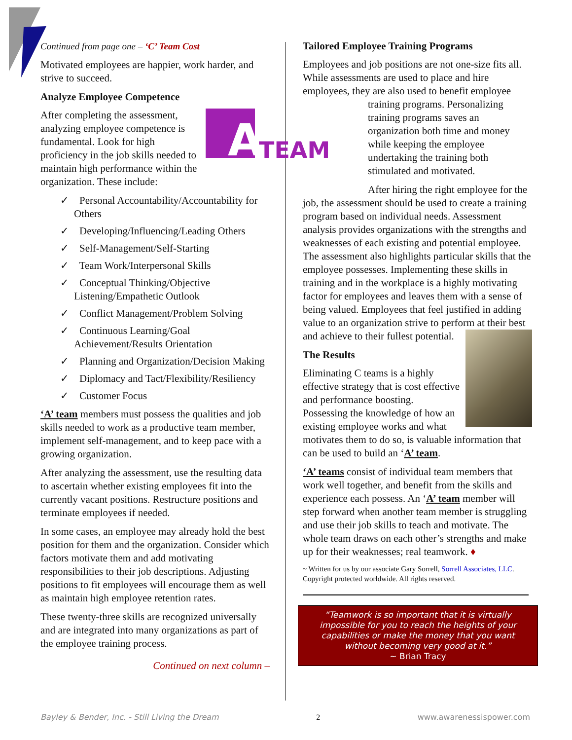Continued from page one – ‘C’ Team Cost
Motivated employees are happier, work harder, and strive to succeed.
Analyze Employee Competence
A
TEAM
After completing the assessment, analyzing employee competence is fundamental. Look for high proficiency in the job skills needed to maintain high performance within the organization. These include:
✓ Personal Accountability/Accountability for Others
✓ Developing/Influencing/Leading Others
✓ Self-Management/Self-Starting
✓ Team Work/Interpersonal Skills
✓ Conceptual Thinking/Objective Listening/Empathetic Outlook
✓ Conflict Management/Problem Solving
✓ Continuous Learning/Goal Achievement/Results Orientation
✓ Planning and Organization/Decision Making
✓ Diplomacy and Tact/Flexibility/Resiliency
✓ Customer Focus
‘A’ team members must possess the qualities and job skills needed to work as a productive team member, implement self-management, and to keep pace with a growing organization.
After analyzing the assessment, use the resulting data to ascertain whether existing employees fit into the currently vacant positions. Restructure positions and terminate employees if needed.
In some cases, an employee may already hold the best position for them and the organization. Consider which factors motivate them and add motivating responsibilities to their job descriptions. Adjusting positions to fit employees will encourage them as well as maintain high employee retention rates.
These twenty-three skills are recognized universally and are integrated into many organizations as part of the employee training process.
Continued on next column –
Tailored Employee Training Programs
Employees and job positions are not one-size fits all. While assessments are used to place and hire employees, they are also used to benefit employee
training programs. Personalizing training programs saves an organization both time and money while keeping the employee undertaking the training both stimulated and motivated.
After hiring the right employee for the job, the assessment should be used to create a training program based on individual needs. Assessment analysis provides organizations with the strengths and weaknesses of each existing and potential employee. The assessment also highlights particular skills that the employee possesses. Implementing these skills in training and in the workplace is a highly motivating factor for employees and leaves them with a sense of being valued. Employees that feel justified in adding value to an organization strive to perform at their best and achieve to their fullest potential.
The Results
Eliminating C teams is a highly effective strategy that is cost effective and performance boosting. Possessing the knowledge of how an existing employee works and what motivates them to do so, is valuable information that can be used to build an ‘A’ team.
‘A’ teams consist of individual team members that work well together, and benefit from the skills and experience each possess. An ‘A’ team member will step forward when another team member is struggling and use their job skills to teach and motivate. The whole team draws on each other’s strengths and make up for their weaknesses; real teamwork. ♦
~ Written for us by our associate Gary Sorrell, Sorrell Associates, LLC. Copyright protected worldwide. All rights reserved.
“Teamwork is so important that it is virtually impossible for you to reach the heights of your capabilities or make the money that you want without becoming very good at it.”
~ Brian Tracy
Bayley & Bender, Inc. - Still Living the Dream 2 www.awarenessispower.com